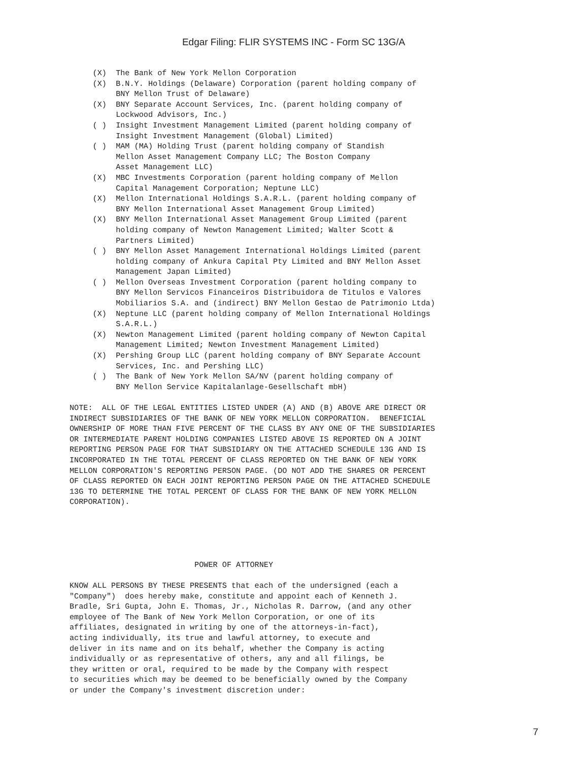Edgar Filing: FLIR SYSTEMS INC - Form SC 13G/A
     (X)  The Bank of New York Mellon Corporation
     (X)  B.N.Y. Holdings (Delaware) Corporation (parent holding company of
          BNY Mellon Trust of Delaware)
     (X)  BNY Separate Account Services, Inc. (parent holding company of
          Lockwood Advisors, Inc.)
     ( )  Insight Investment Management Limited (parent holding company of
          Insight Investment Management (Global) Limited)
     ( )  MAM (MA) Holding Trust (parent holding company of Standish
          Mellon Asset Management Company LLC; The Boston Company
          Asset Management LLC)
     (X)  MBC Investments Corporation (parent holding company of Mellon
          Capital Management Corporation; Neptune LLC)
     (X)  Mellon International Holdings S.A.R.L. (parent holding company of
          BNY Mellon International Asset Management Group Limited)
     (X)  BNY Mellon International Asset Management Group Limited (parent
          holding company of Newton Management Limited; Walter Scott &
          Partners Limited)
     ( )  BNY Mellon Asset Management International Holdings Limited (parent
          holding company of Ankura Capital Pty Limited and BNY Mellon Asset
          Management Japan Limited)
     ( )  Mellon Overseas Investment Corporation (parent holding company to
          BNY Mellon Servicos Financeiros Distribuidora de Titulos e Valores
          Mobiliarios S.A. and (indirect) BNY Mellon Gestao de Patrimonio Ltda)
     (X)  Neptune LLC (parent holding company of Mellon International Holdings
          S.A.R.L.)
     (X)  Newton Management Limited (parent holding company of Newton Capital
          Management Limited; Newton Investment Management Limited)
     (X)  Pershing Group LLC (parent holding company of BNY Separate Account
          Services, Inc. and Pershing LLC)
     ( )  The Bank of New York Mellon SA/NV (parent holding company of
          BNY Mellon Service Kapitalanlage-Gesellschaft mbH)

NOTE:  ALL OF THE LEGAL ENTITIES LISTED UNDER (A) AND (B) ABOVE ARE DIRECT OR
INDIRECT SUBSIDIARIES OF THE BANK OF NEW YORK MELLON CORPORATION.  BENEFICIAL
OWNERSHIP OF MORE THAN FIVE PERCENT OF THE CLASS BY ANY ONE OF THE SUBSIDIARIES
OR INTERMEDIATE PARENT HOLDING COMPANIES LISTED ABOVE IS REPORTED ON A JOINT
REPORTING PERSON PAGE FOR THAT SUBSIDIARY ON THE ATTACHED SCHEDULE 13G AND IS
INCORPORATED IN THE TOTAL PERCENT OF CLASS REPORTED ON THE BANK OF NEW YORK
MELLON CORPORATION'S REPORTING PERSON PAGE. (DO NOT ADD THE SHARES OR PERCENT
OF CLASS REPORTED ON EACH JOINT REPORTING PERSON PAGE ON THE ATTACHED SCHEDULE
13G TO DETERMINE THE TOTAL PERCENT OF CLASS FOR THE BANK OF NEW YORK MELLON
CORPORATION).





                           POWER OF ATTORNEY

KNOW ALL PERSONS BY THESE PRESENTS that each of the undersigned (each a
"Company")  does hereby make, constitute and appoint each of Kenneth J.
Bradle, Sri Gupta, John E. Thomas, Jr., Nicholas R. Darrow, (and any other
employee of The Bank of New York Mellon Corporation, or one of its
affiliates, designated in writing by one of the attorneys-in-fact),
acting individually, its true and lawful attorney, to execute and
deliver in its name and on its behalf, whether the Company is acting
individually or as representative of others, any and all filings, be
they written or oral, required to be made by the Company with respect
to securities which may be deemed to be beneficially owned by the Company
or under the Company's investment discretion under:
7